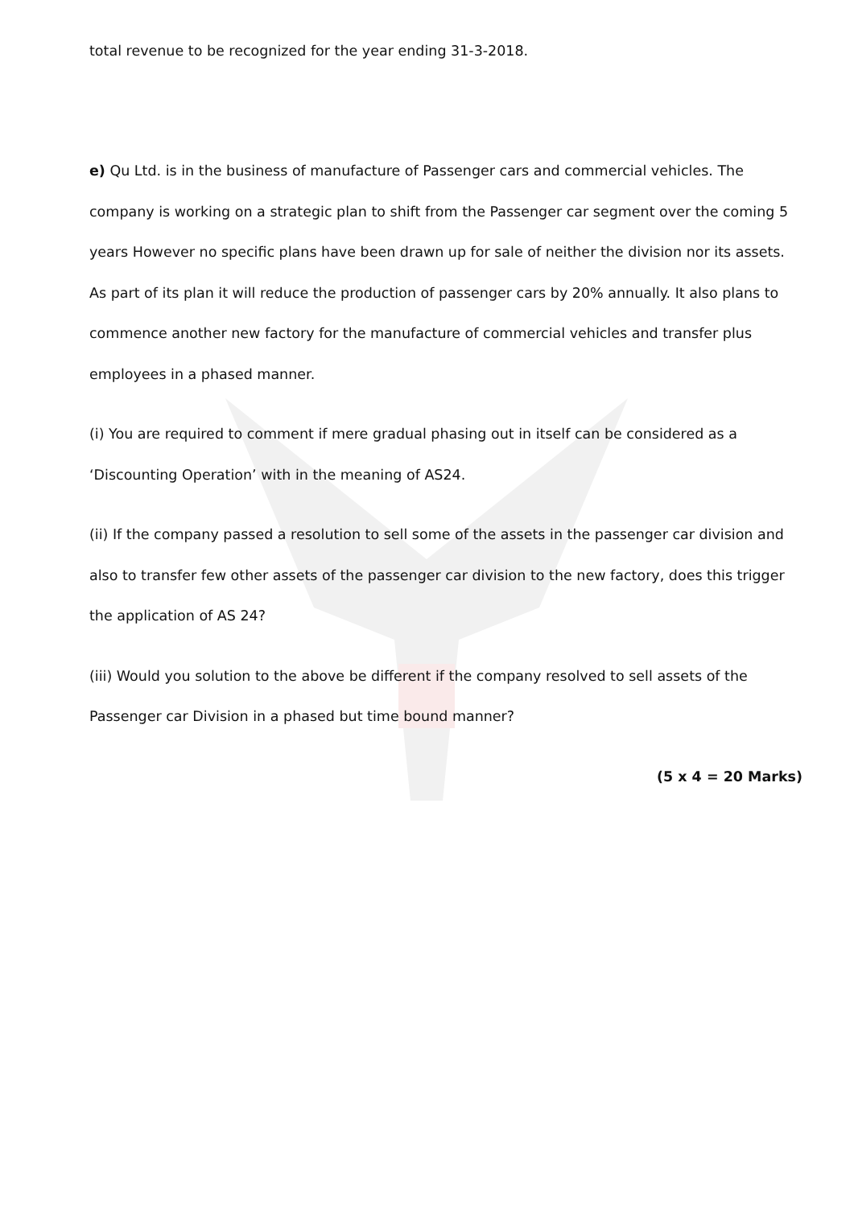total revenue to be recognized for the year ending 31-3-2018.
e) Qu Ltd. is in the business of manufacture of Passenger cars and commercial vehicles. The company is working on a strategic plan to shift from the Passenger car segment over the coming 5 years However no specific plans have been drawn up for sale of neither the division nor its assets. As part of its plan it will reduce the production of passenger cars by 20% annually. It also plans to commence another new factory for the manufacture of commercial vehicles and transfer plus employees in a phased manner.
(i) You are required to comment if mere gradual phasing out in itself can be considered as a ‘Discounting Operation’ with in the meaning of AS24.
(ii) If the company passed a resolution to sell some of the assets in the passenger car division and also to transfer few other assets of the passenger car division to the new factory, does this trigger the application of AS 24?
(iii) Would you solution to the above be different if the company resolved to sell assets of the Passenger car Division in a phased but time bound manner?
(5 x 4 = 20 Marks)